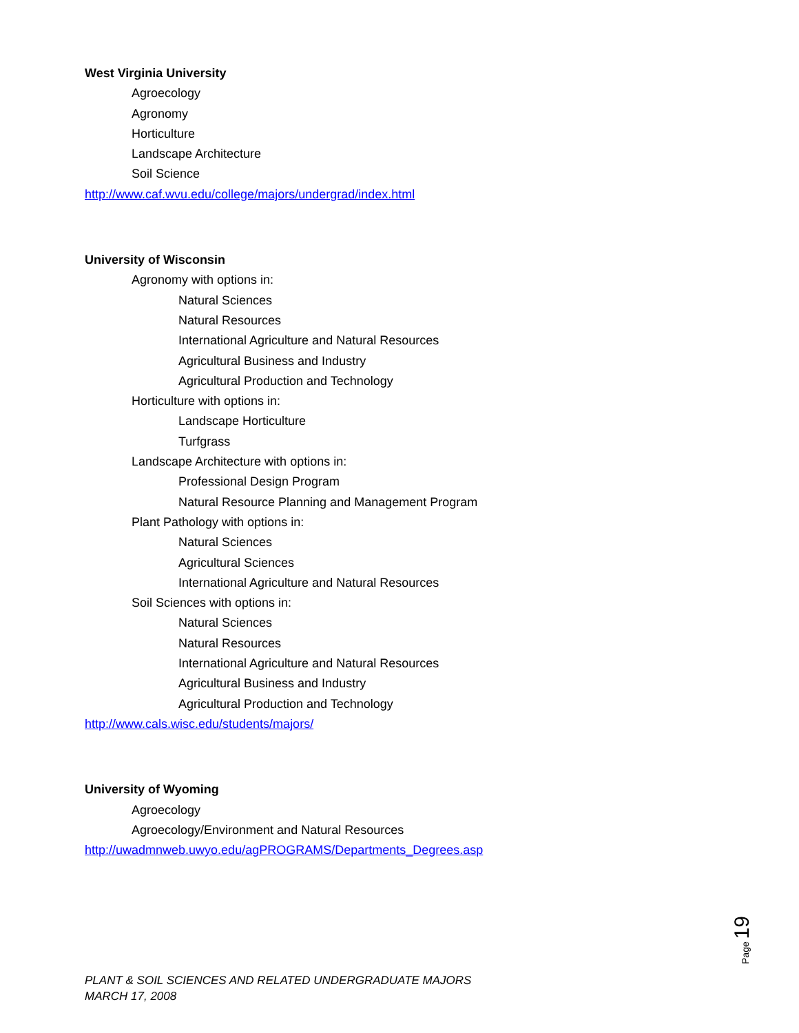West Virginia University
Agroecology
Agronomy
Horticulture
Landscape Architecture
Soil Science
http://www.caf.wvu.edu/college/majors/undergrad/index.html
University of Wisconsin
Agronomy with options in:
Natural Sciences
Natural Resources
International Agriculture and Natural Resources
Agricultural Business and Industry
Agricultural Production and Technology
Horticulture with options in:
Landscape Horticulture
Turfgrass
Landscape Architecture with options in:
Professional Design Program
Natural Resource Planning and Management Program
Plant Pathology with options in:
Natural Sciences
Agricultural Sciences
International Agriculture and Natural Resources
Soil Sciences with options in:
Natural Sciences
Natural Resources
International Agriculture and Natural Resources
Agricultural Business and Industry
Agricultural Production and Technology
http://www.cals.wisc.edu/students/majors/
University of Wyoming
Agroecology
Agroecology/Environment and Natural Resources
http://uwadmnweb.uwyo.edu/agPROGRAMS/Departments_Degrees.asp
Page 19
PLANT & SOIL SCIENCES AND RELATED UNDERGRADUATE MAJORS
MARCH 17, 2008